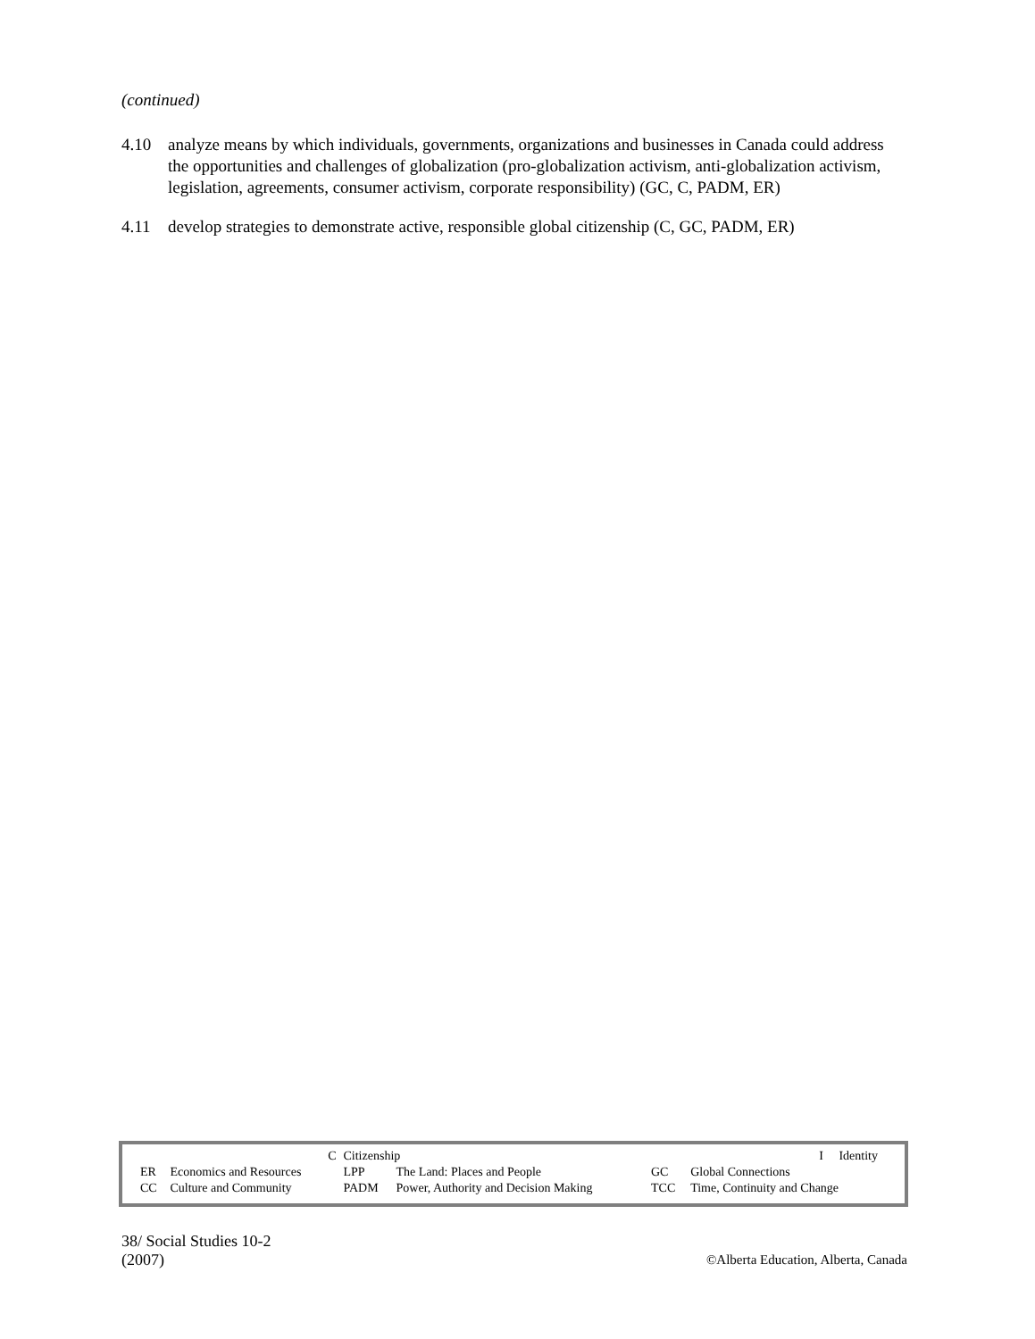(continued)
4.10 analyze means by which individuals, governments, organizations and businesses in Canada could address the opportunities and challenges of globalization (pro-globalization activism, anti-globalization activism, legislation, agreements, consumer activism, corporate responsibility) (GC, C, PADM, ER)
4.11 develop strategies to demonstrate active, responsible global citizenship (C, GC, PADM, ER)
| | C | Citizenship | | I Identity | | |
| ER | Economics and Resources | LPP | The Land: Places and People | GC | Global Connections | |
| CC | Culture and Community | PADM | Power, Authority and Decision Making | TCC | Time, Continuity and Change | |
38/ Social Studies 10-2
(2007)
©Alberta Education, Alberta, Canada